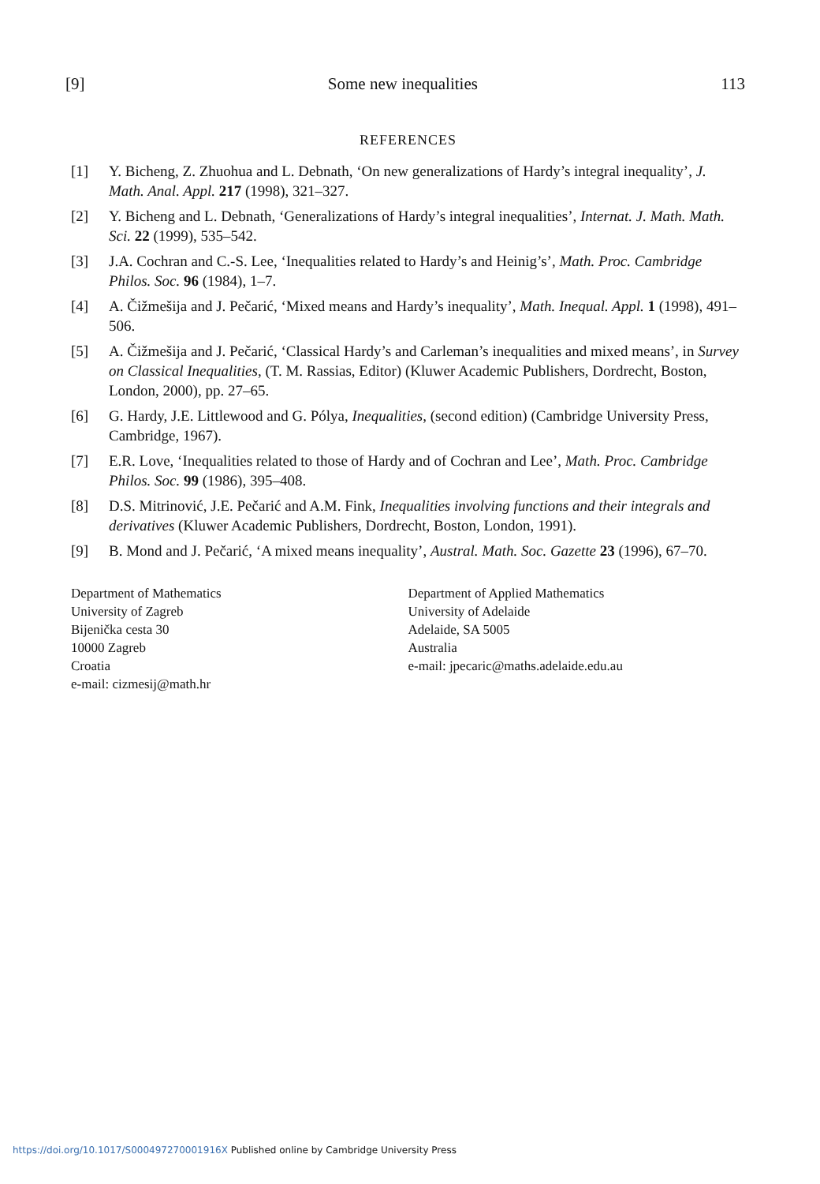[9] Some new inequalities 113
REFERENCES
[1] Y. Bicheng, Z. Zhuohua and L. Debnath, ‘On new generalizations of Hardy’s integral inequality’, J. Math. Anal. Appl. 217 (1998), 321–327.
[2] Y. Bicheng and L. Debnath, ‘Generalizations of Hardy’s integral inequalities’, Internat. J. Math. Math. Sci. 22 (1999), 535–542.
[3] J.A. Cochran and C.-S. Lee, ‘Inequalities related to Hardy’s and Heinig’s’, Math. Proc. Cambridge Philos. Soc. 96 (1984), 1–7.
[4] A. Čižmešija and J. Pečarić, ‘Mixed means and Hardy’s inequality’, Math. Inequal. Appl. 1 (1998), 491–506.
[5] A. Čižmešija and J. Pečarić, ‘Classical Hardy’s and Carleman’s inequalities and mixed means’, in Survey on Classical Inequalities, (T. M. Rassias, Editor) (Kluwer Academic Publishers, Dordrecht, Boston, London, 2000), pp. 27–65.
[6] G. Hardy, J.E. Littlewood and G. Pólya, Inequalities, (second edition) (Cambridge University Press, Cambridge, 1967).
[7] E.R. Love, ‘Inequalities related to those of Hardy and of Cochran and Lee’, Math. Proc. Cambridge Philos. Soc. 99 (1986), 395–408.
[8] D.S. Mitrinović, J.E. Pečarić and A.M. Fink, Inequalities involving functions and their integrals and derivatives (Kluwer Academic Publishers, Dordrecht, Boston, London, 1991).
[9] B. Mond and J. Pečarić, ‘A mixed means inequality’, Austral. Math. Soc. Gazette 23 (1996), 67–70.
Department of Mathematics
University of Zagreb
Bijenička cesta 30
10000 Zagreb
Croatia
e-mail: cizmesij@math.hr
Department of Applied Mathematics
University of Adelaide
Adelaide, SA 5005
Australia
e-mail: jpecaric@maths.adelaide.edu.au
https://doi.org/10.1017/S000497270001916X Published online by Cambridge University Press